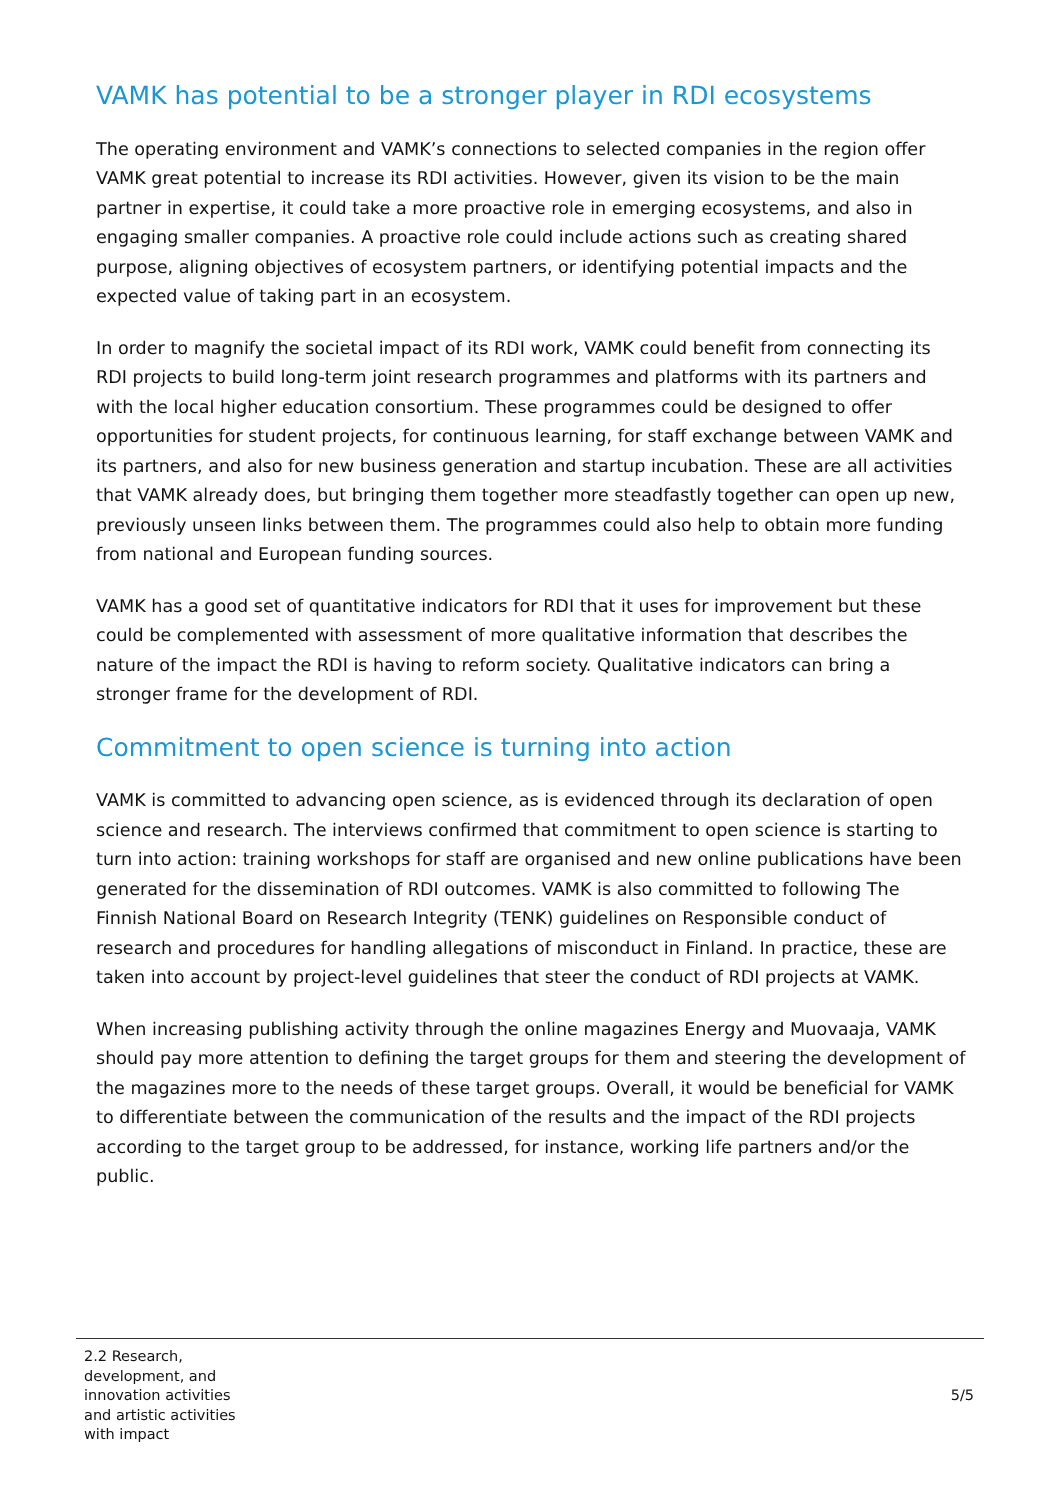VAMK has potential to be a stronger player in RDI ecosystems
The operating environment and VAMK’s connections to selected companies in the region offer VAMK great potential to increase its RDI activities. However, given its vision to be the main partner in expertise, it could take a more proactive role in emerging ecosystems, and also in engaging smaller companies. A proactive role could include actions such as creating shared purpose, aligning objectives of ecosystem partners, or identifying potential impacts and the expected value of taking part in an ecosystem.
In order to magnify the societal impact of its RDI work, VAMK could benefit from connecting its RDI projects to build long-term joint research programmes and platforms with its partners and with the local higher education consortium. These programmes could be designed to offer opportunities for student projects, for continuous learning, for staff exchange between VAMK and its partners, and also for new business generation and startup incubation. These are all activities that VAMK already does, but bringing them together more steadfastly together can open up new, previously unseen links between them. The programmes could also help to obtain more funding from national and European funding sources.
VAMK has a good set of quantitative indicators for RDI that it uses for improvement but these could be complemented with assessment of more qualitative information that describes the nature of the impact the RDI is having to reform society. Qualitative indicators can bring a stronger frame for the development of RDI.
Commitment to open science is turning into action
VAMK is committed to advancing open science, as is evidenced through its declaration of open science and research. The interviews confirmed that commitment to open science is starting to turn into action: training workshops for staff are organised and new online publications have been generated for the dissemination of RDI outcomes. VAMK is also committed to following The Finnish National Board on Research Integrity (TENK) guidelines on Responsible conduct of research and procedures for handling allegations of misconduct in Finland. In practice, these are taken into account by project-level guidelines that steer the conduct of RDI projects at VAMK.
When increasing publishing activity through the online magazines Energy and Muovaaja, VAMK should pay more attention to defining the target groups for them and steering the development of the magazines more to the needs of these target groups. Overall, it would be beneficial for VAMK to differentiate between the communication of the results and the impact of the RDI projects according to the target group to be addressed, for instance, working life partners and/or the public.
2.2 Research, development, and innovation activities and artistic activities with impact
5/5